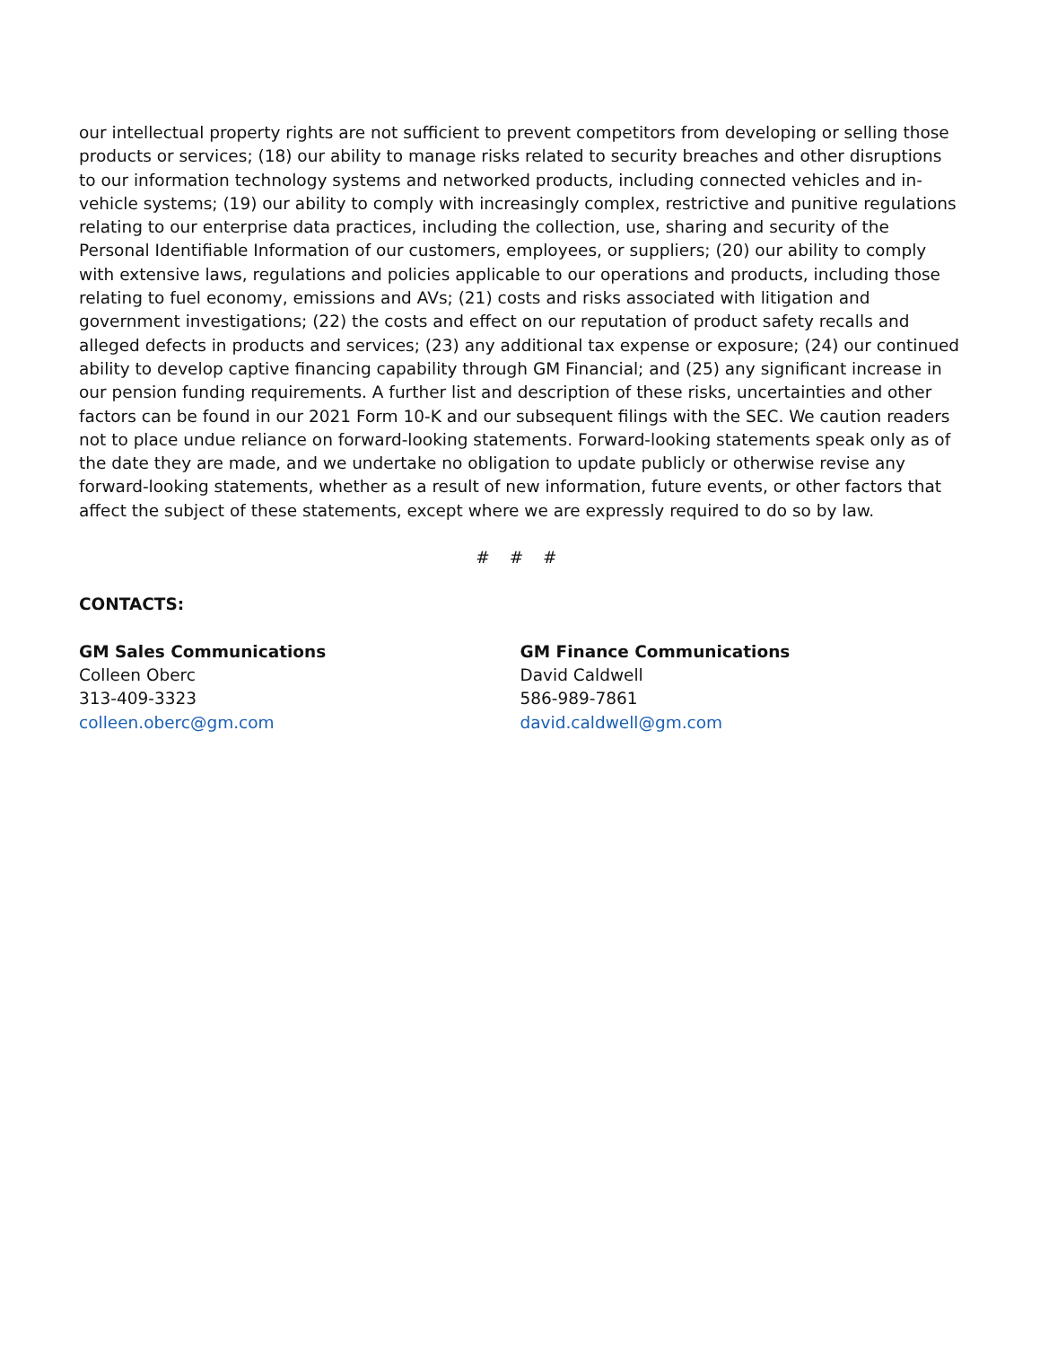our intellectual property rights are not sufficient to prevent competitors from developing or selling those products or services; (18) our ability to manage risks related to security breaches and other disruptions to our information technology systems and networked products, including connected vehicles and in-vehicle systems; (19) our ability to comply with increasingly complex, restrictive and punitive regulations relating to our enterprise data practices, including the collection, use, sharing and security of the Personal Identifiable Information of our customers, employees, or suppliers; (20) our ability to comply with extensive laws, regulations and policies applicable to our operations and products, including those relating to fuel economy, emissions and AVs; (21) costs and risks associated with litigation and government investigations; (22) the costs and effect on our reputation of product safety recalls and alleged defects in products and services; (23) any additional tax expense or exposure; (24) our continued ability to develop captive financing capability through GM Financial; and (25) any significant increase in our pension funding requirements. A further list and description of these risks, uncertainties and other factors can be found in our 2021 Form 10-K and our subsequent filings with the SEC. We caution readers not to place undue reliance on forward-looking statements. Forward-looking statements speak only as of the date they are made, and we undertake no obligation to update publicly or otherwise revise any forward-looking statements, whether as a result of new information, future events, or other factors that affect the subject of these statements, except where we are expressly required to do so by law.
# # #
CONTACTS:
GM Sales Communications
Colleen Oberc
313-409-3323
colleen.oberc@gm.com
GM Finance Communications
David Caldwell
586-989-7861
david.caldwell@gm.com